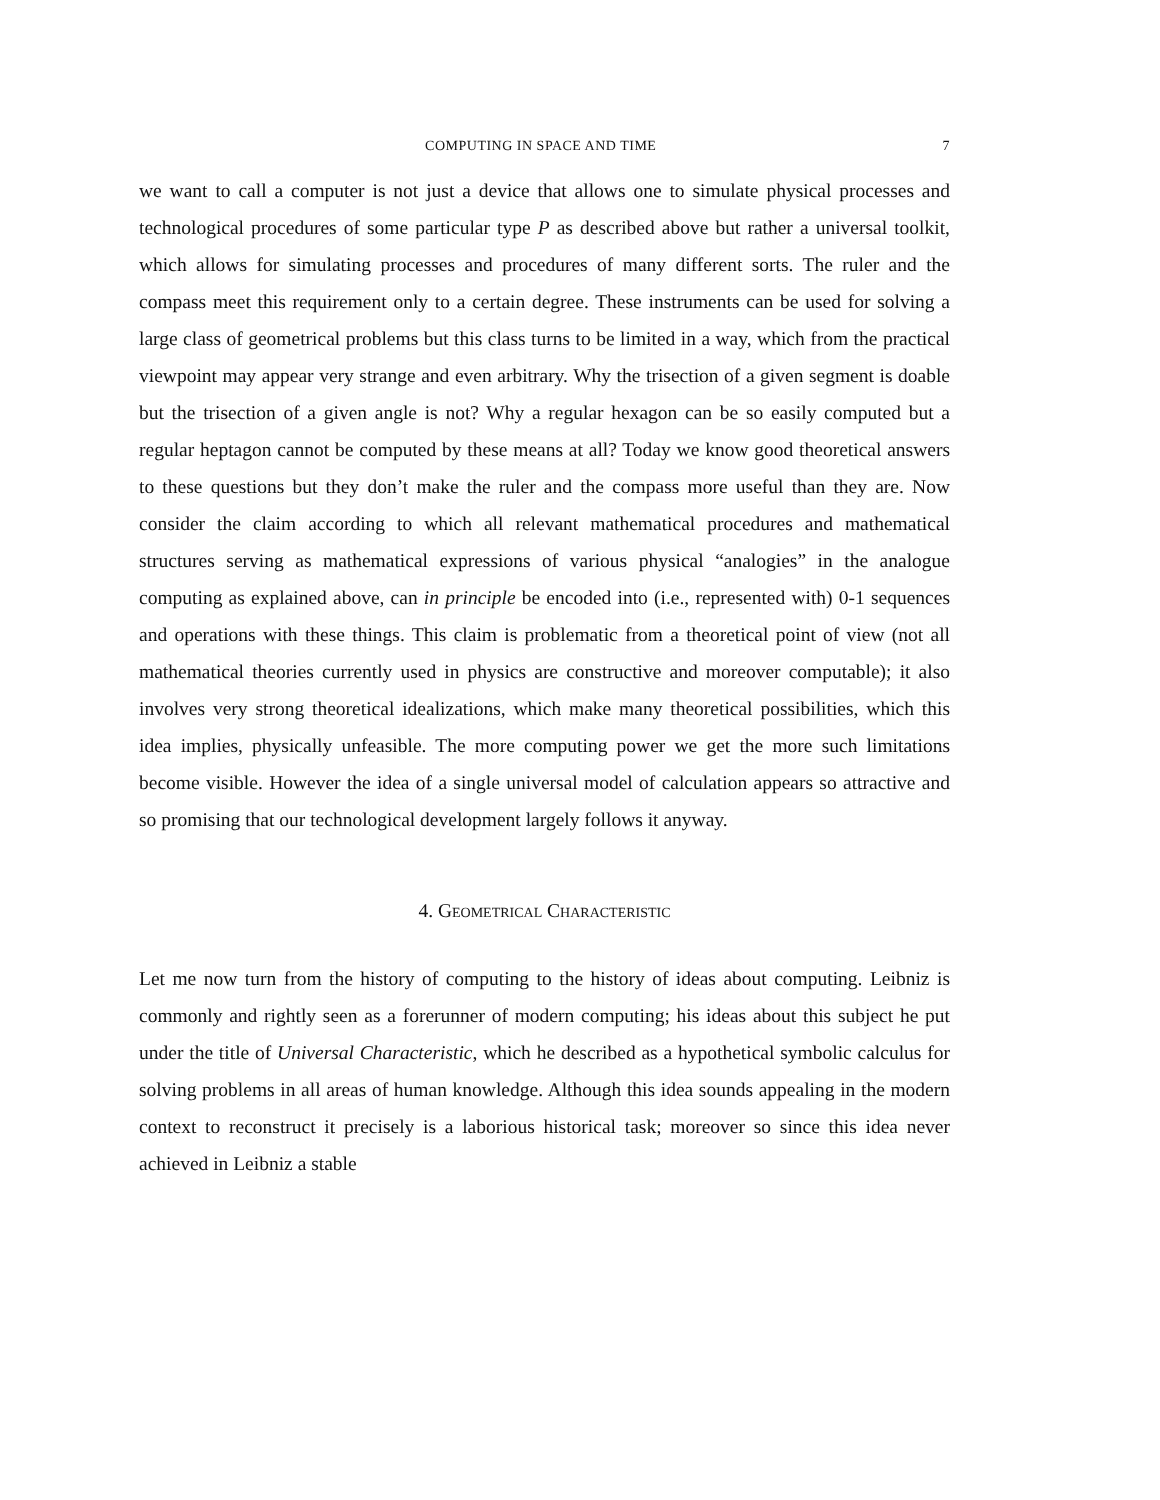COMPUTING IN SPACE AND TIME 7
we want to call a computer is not just a device that allows one to simulate physical processes and technological procedures of some particular type P as described above but rather a universal toolkit, which allows for simulating processes and procedures of many different sorts. The ruler and the compass meet this requirement only to a certain degree. These instruments can be used for solving a large class of geometrical problems but this class turns to be limited in a way, which from the practical viewpoint may appear very strange and even arbitrary. Why the trisection of a given segment is doable but the trisection of a given angle is not? Why a regular hexagon can be so easily computed but a regular heptagon cannot be computed by these means at all? Today we know good theoretical answers to these questions but they don’t make the ruler and the compass more useful than they are. Now consider the claim according to which all relevant mathematical procedures and mathematical structures serving as mathematical expressions of various physical “analogies” in the analogue computing as explained above, can in principle be encoded into (i.e., represented with) 0-1 sequences and operations with these things. This claim is problematic from a theoretical point of view (not all mathematical theories currently used in physics are constructive and moreover computable); it also involves very strong theoretical idealizations, which make many theoretical possibilities, which this idea implies, physically unfeasible. The more computing power we get the more such limitations become visible. However the idea of a single universal model of calculation appears so attractive and so promising that our technological development largely follows it anyway.
4. Geometrical Characteristic
Let me now turn from the history of computing to the history of ideas about computing. Leibniz is commonly and rightly seen as a forerunner of modern computing; his ideas about this subject he put under the title of Universal Characteristic, which he described as a hypothetical symbolic calculus for solving problems in all areas of human knowledge. Although this idea sounds appealing in the modern context to reconstruct it precisely is a laborious historical task; moreover so since this idea never achieved in Leibniz a stable